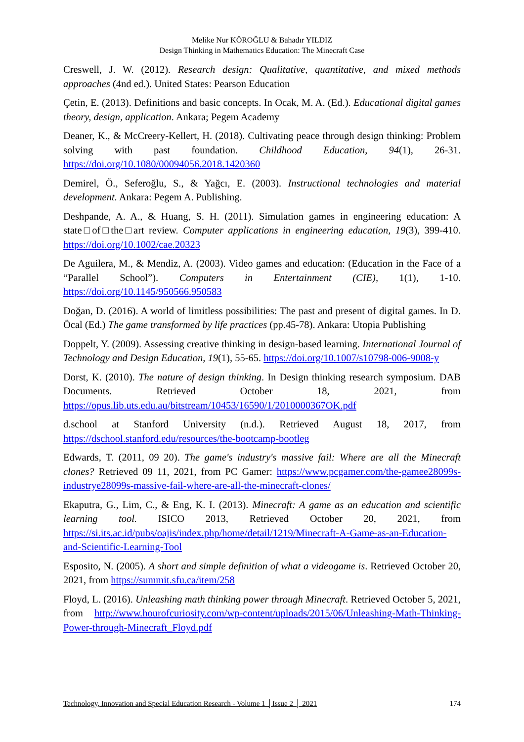Melike Nur KÖROĞLU & Bahadır YILDIZ
Design Thinking in Mathematics Education: The Minecraft Case
Creswell, J. W. (2012). Research design: Qualitative, quantitative, and mixed methods approaches (4nd ed.). United States: Pearson Education
Çetin, E. (2013). Definitions and basic concepts. In Ocak, M. A. (Ed.). Educational digital games theory, design, application. Ankara; Pegem Academy
Deaner, K., & McCreery-Kellert, H. (2018). Cultivating peace through design thinking: Problem solving with past foundation. Childhood Education, 94(1), 26-31. https://doi.org/10.1080/00094056.2018.1420360
Demirel, Ö., Seferoğlu, S., & Yağcı, E. (2003). Instructional technologies and material development. Ankara: Pegem A. Publishing.
Deshpande, A. A., & Huang, S. H. (2011). Simulation games in engineering education: A state□of□the□art review. Computer applications in engineering education, 19(3), 399-410. https://doi.org/10.1002/cae.20323
De Aguilera, M., & Mendiz, A. (2003). Video games and education: (Education in the Face of a “Parallel School”). Computers in Entertainment (CIE), 1(1), 1-10. https://doi.org/10.1145/950566.950583
Doğan, D. (2016). A world of limitless possibilities: The past and present of digital games. In D. Öcal (Ed.) The game transformed by life practices (pp.45-78). Ankara: Utopia Publishing
Doppelt, Y. (2009). Assessing creative thinking in design-based learning. International Journal of Technology and Design Education, 19(1), 55-65. https://doi.org/10.1007/s10798-006-9008-y
Dorst, K. (2010). The nature of design thinking. In Design thinking research symposium. DAB Documents. Retrieved October 18, 2021, from https://opus.lib.uts.edu.au/bitstream/10453/16590/1/2010000367OK.pdf
d.school at Stanford University (n.d.). Retrieved August 18, 2017, from https://dschool.stanford.edu/resources/the-bootcamp-bootleg
Edwards, T. (2011, 09 20). The game's industry's massive fail: Where are all the Minecraft clones? Retrieved 09 11, 2021, from PC Gamer: https://www.pcgamer.com/the-gamee28099s-industrye28099s-massive-fail-where-are-all-the-minecraft-clones/
Ekaputra, G., Lim, C., & Eng, K. I. (2013). Minecraft: A game as an education and scientific learning tool. ISICO 2013, Retrieved October 20, 2021, from https://si.its.ac.id/pubs/oajis/index.php/home/detail/1219/Minecraft-A-Game-as-an-Education-and-Scientific-Learning-Tool
Esposito, N. (2005). A short and simple definition of what a videogame is. Retrieved October 20, 2021, from https://summit.sfu.ca/item/258
Floyd, L. (2016). Unleashing math thinking power through Minecraft. Retrieved October 5, 2021, from http://www.hourofcuriosity.com/wp-content/uploads/2015/06/Unleashing-Math-Thinking-Power-through-Minecraft_Floyd.pdf
Technology, Innovation and Special Education Research - Volume 1 │Issue 2 │ 2021 174